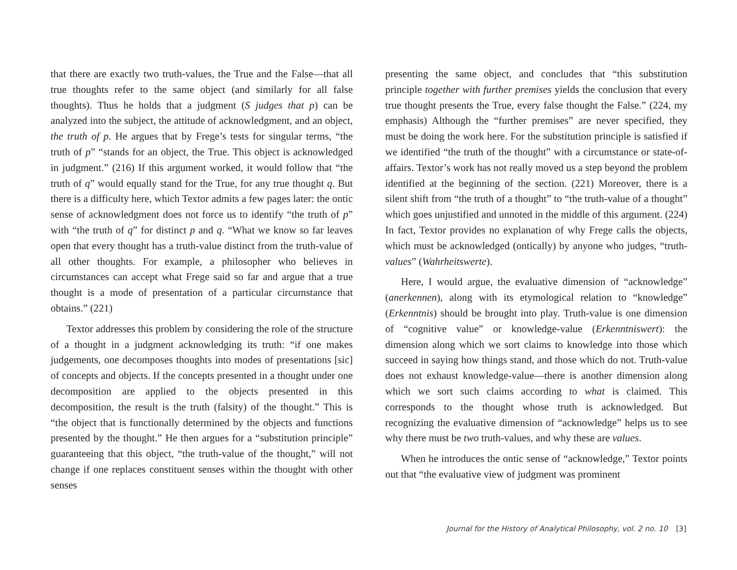that there are exactly two truth-values, the True and the False—that all true thoughts refer to the same object (and similarly for all false thoughts). Thus he holds that a judgment (S judges that p) can be analyzed into the subject, the attitude of acknowledgment, and an object, the truth of p. He argues that by Frege’s tests for singular terms, “the truth of p” “stands for an object, the True. This object is acknowledged in judgment.” (216) If this argument worked, it would follow that “the truth of q” would equally stand for the True, for any true thought q. But there is a difficulty here, which Textor admits a few pages later: the ontic sense of acknowledgment does not force us to identify “the truth of p” with “the truth of q” for distinct p and q. “What we know so far leaves open that every thought has a truth-value distinct from the truth-value of all other thoughts. For example, a philosopher who believes in circumstances can accept what Frege said so far and argue that a true thought is a mode of presentation of a particular circumstance that obtains.” (221)
Textor addresses this problem by considering the role of the structure of a thought in a judgment acknowledging its truth: “if one makes judgements, one decomposes thoughts into modes of presentations [sic] of concepts and objects. If the concepts presented in a thought under one decomposition are applied to the objects presented in this decomposition, the result is the truth (falsity) of the thought.” This is “the object that is functionally determined by the objects and functions presented by the thought.” He then argues for a “substitution principle” guaranteeing that this object, “the truth-value of the thought,” will not change if one replaces constituent senses within the thought with other senses
presenting the same object, and concludes that “this substitution principle together with further premises yields the conclusion that every true thought presents the True, every false thought the False.” (224, my emphasis) Although the “further premises” are never specified, they must be doing the work here. For the substitution principle is satisfied if we identified “the truth of the thought” with a circumstance or state-of-affairs. Textor’s work has not really moved us a step beyond the problem identified at the beginning of the section. (221) Moreover, there is a silent shift from “the truth of a thought” to “the truth-value of a thought” which goes unjustified and unnoted in the middle of this argument. (224) In fact, Textor provides no explanation of why Frege calls the objects, which must be acknowledged (ontically) by anyone who judges, “truth-values” (Wahrheitswerte).
Here, I would argue, the evaluative dimension of “acknowledge” (anerkennen), along with its etymological relation to “knowledge” (Erkenntnis) should be brought into play. Truth-value is one dimension of “cognitive value” or knowledge-value (Erkenntniswert): the dimension along which we sort claims to knowledge into those which succeed in saying how things stand, and those which do not. Truth-value does not exhaust knowledge-value—there is another dimension along which we sort such claims according to what is claimed. This corresponds to the thought whose truth is acknowledged. But recognizing the evaluative dimension of “acknowledge” helps us to see why there must be two truth-values, and why these are values.
When he introduces the ontic sense of “acknowledge,” Textor points out that “the evaluative view of judgment was prominent
Journal for the History of Analytical Philosophy, vol. 2 no. 10 [3]